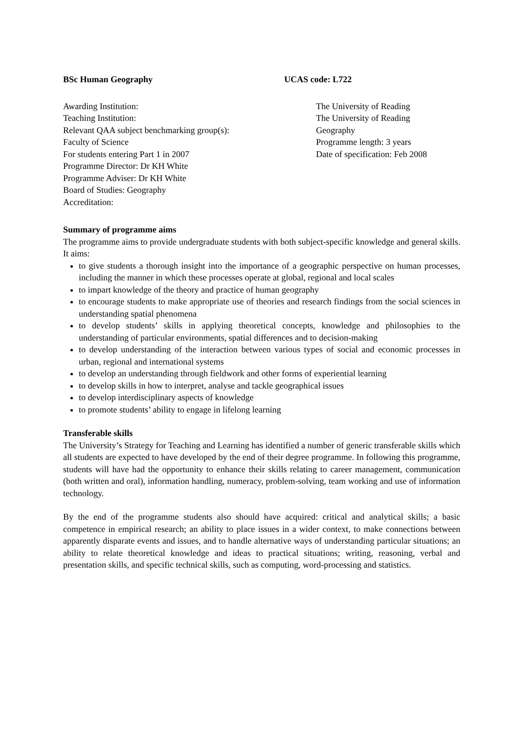BSc Human Geography UCAS code: L722
Awarding Institution:
Teaching Institution:
Relevant QAA subject benchmarking group(s):
Faculty of Science
For students entering Part 1 in 2007
Programme Director: Dr KH White
Programme Adviser: Dr KH White
Board of Studies: Geography
Accreditation:
The University of Reading
The University of Reading
Geography
Programme length: 3 years
Date of specification: Feb 2008
Summary of programme aims
The programme aims to provide undergraduate students with both subject-specific knowledge and general skills. It aims:
to give students a thorough insight into the importance of a geographic perspective on human processes, including the manner in which these processes operate at global, regional and local scales
to impart knowledge of the theory and practice of human geography
to encourage students to make appropriate use of theories and research findings from the social sciences in understanding spatial phenomena
to develop students’ skills in applying theoretical concepts, knowledge and philosophies to the understanding of particular environments, spatial differences and to decision-making
to develop understanding of the interaction between various types of social and economic processes in urban, regional and international systems
to develop an understanding through fieldwork and other forms of experiential learning
to develop skills in how to interpret, analyse and tackle geographical issues
to develop interdisciplinary aspects of knowledge
to promote students’ ability to engage in lifelong learning
Transferable skills
The University’s Strategy for Teaching and Learning has identified a number of generic transferable skills which all students are expected to have developed by the end of their degree programme. In following this programme, students will have had the opportunity to enhance their skills relating to career management, communication (both written and oral), information handling, numeracy, problem-solving, team working and use of information technology.
By the end of the programme students also should have acquired: critical and analytical skills; a basic competence in empirical research; an ability to place issues in a wider context, to make connections between apparently disparate events and issues, and to handle alternative ways of understanding particular situations; an ability to relate theoretical knowledge and ideas to practical situations; writing, reasoning, verbal and presentation skills, and specific technical skills, such as computing, word-processing and statistics.